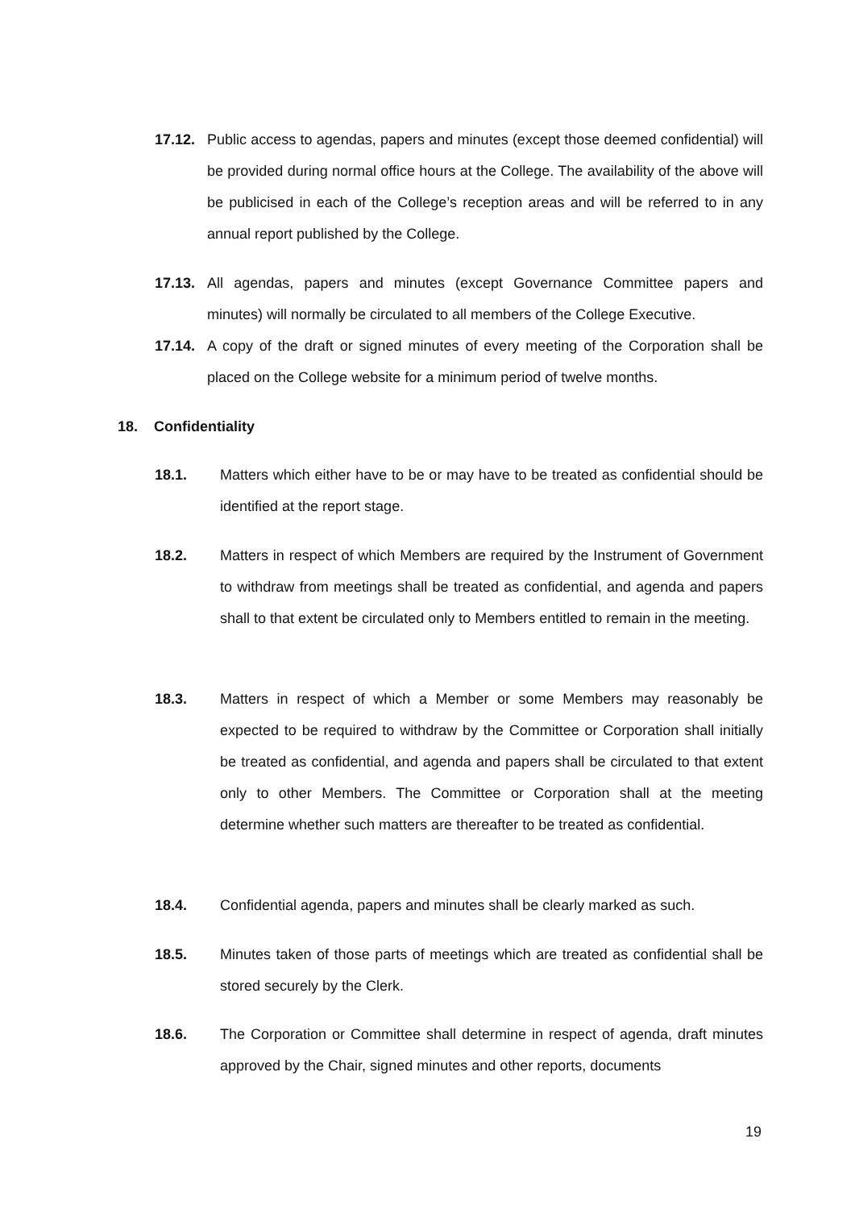17.12. Public access to agendas, papers and minutes (except those deemed confidential) will be provided during normal office hours at the College. The availability of the above will be publicised in each of the College’s reception areas and will be referred to in any annual report published by the College.
17.13. All agendas, papers and minutes (except Governance Committee papers and minutes) will normally be circulated to all members of the College Executive.
17.14. A copy of the draft or signed minutes of every meeting of the Corporation shall be placed on the College website for a minimum period of twelve months.
18. Confidentiality
18.1. Matters which either have to be or may have to be treated as confidential should be identified at the report stage.
18.2. Matters in respect of which Members are required by the Instrument of Government to withdraw from meetings shall be treated as confidential, and agenda and papers shall to that extent be circulated only to Members entitled to remain in the meeting.
18.3. Matters in respect of which a Member or some Members may reasonably be expected to be required to withdraw by the Committee or Corporation shall initially be treated as confidential, and agenda and papers shall be circulated to that extent only to other Members. The Committee or Corporation shall at the meeting determine whether such matters are thereafter to be treated as confidential.
18.4. Confidential agenda, papers and minutes shall be clearly marked as such.
18.5. Minutes taken of those parts of meetings which are treated as confidential shall be stored securely by the Clerk.
18.6. The Corporation or Committee shall determine in respect of agenda, draft minutes approved by the Chair, signed minutes and other reports, documents
19